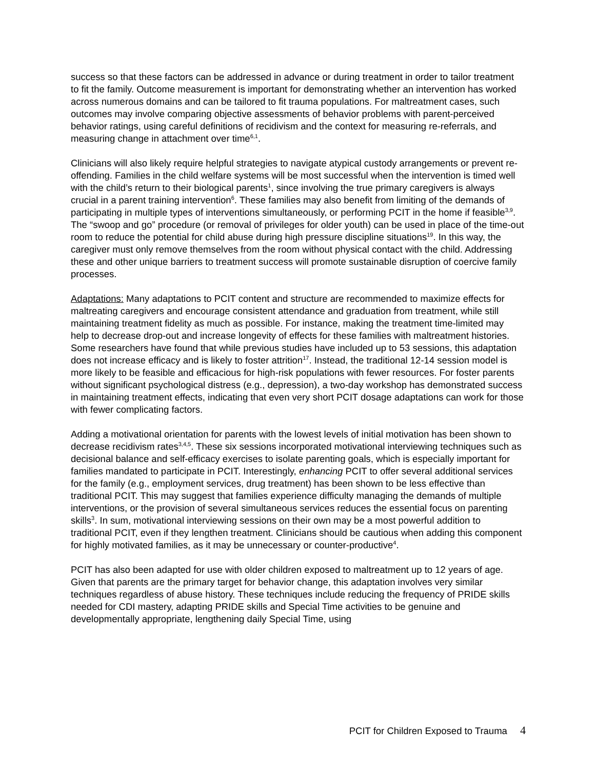success so that these factors can be addressed in advance or during treatment in order to tailor treatment to fit the family. Outcome measurement is important for demonstrating whether an intervention has worked across numerous domains and can be tailored to fit trauma populations. For maltreatment cases, such outcomes may involve comparing objective assessments of behavior problems with parent-perceived behavior ratings, using careful definitions of recidivism and the context for measuring re-referrals, and measuring change in attachment over time<sup>6,1</sup>.
Clinicians will also likely require helpful strategies to navigate atypical custody arrangements or prevent re-offending. Families in the child welfare systems will be most successful when the intervention is timed well with the child’s return to their biological parents<sup>1</sup>, since involving the true primary caregivers is always crucial in a parent training intervention<sup>6</sup>. These families may also benefit from limiting of the demands of participating in multiple types of interventions simultaneously, or performing PCIT in the home if feasible<sup>3,9</sup>. The “swoop and go” procedure (or removal of privileges for older youth) can be used in place of the time-out room to reduce the potential for child abuse during high pressure discipline situations<sup>19</sup>. In this way, the caregiver must only remove themselves from the room without physical contact with the child. Addressing these and other unique barriers to treatment success will promote sustainable disruption of coercive family processes.
Adaptations: Many adaptations to PCIT content and structure are recommended to maximize effects for maltreating caregivers and encourage consistent attendance and graduation from treatment, while still maintaining treatment fidelity as much as possible. For instance, making the treatment time-limited may help to decrease drop-out and increase longevity of effects for these families with maltreatment histories. Some researchers have found that while previous studies have included up to 53 sessions, this adaptation does not increase efficacy and is likely to foster attrition<sup>17</sup>. Instead, the traditional 12-14 session model is more likely to be feasible and efficacious for high-risk populations with fewer resources. For foster parents without significant psychological distress (e.g., depression), a two-day workshop has demonstrated success in maintaining treatment effects, indicating that even very short PCIT dosage adaptations can work for those with fewer complicating factors.
Adding a motivational orientation for parents with the lowest levels of initial motivation has been shown to decrease recidivism rates<sup>3,4,5</sup>. These six sessions incorporated motivational interviewing techniques such as decisional balance and self-efficacy exercises to isolate parenting goals, which is especially important for families mandated to participate in PCIT. Interestingly, enhancing PCIT to offer several additional services for the family (e.g., employment services, drug treatment) has been shown to be less effective than traditional PCIT. This may suggest that families experience difficulty managing the demands of multiple interventions, or the provision of several simultaneous services reduces the essential focus on parenting skills<sup>3</sup>. In sum, motivational interviewing sessions on their own may be a most powerful addition to traditional PCIT, even if they lengthen treatment. Clinicians should be cautious when adding this component for highly motivated families, as it may be unnecessary or counter-productive<sup>4</sup>.
PCIT has also been adapted for use with older children exposed to maltreatment up to 12 years of age. Given that parents are the primary target for behavior change, this adaptation involves very similar techniques regardless of abuse history. These techniques include reducing the frequency of PRIDE skills needed for CDI mastery, adapting PRIDE skills and Special Time activities to be genuine and developmentally appropriate, lengthening daily Special Time, using
PCIT for Children Exposed to Trauma 4